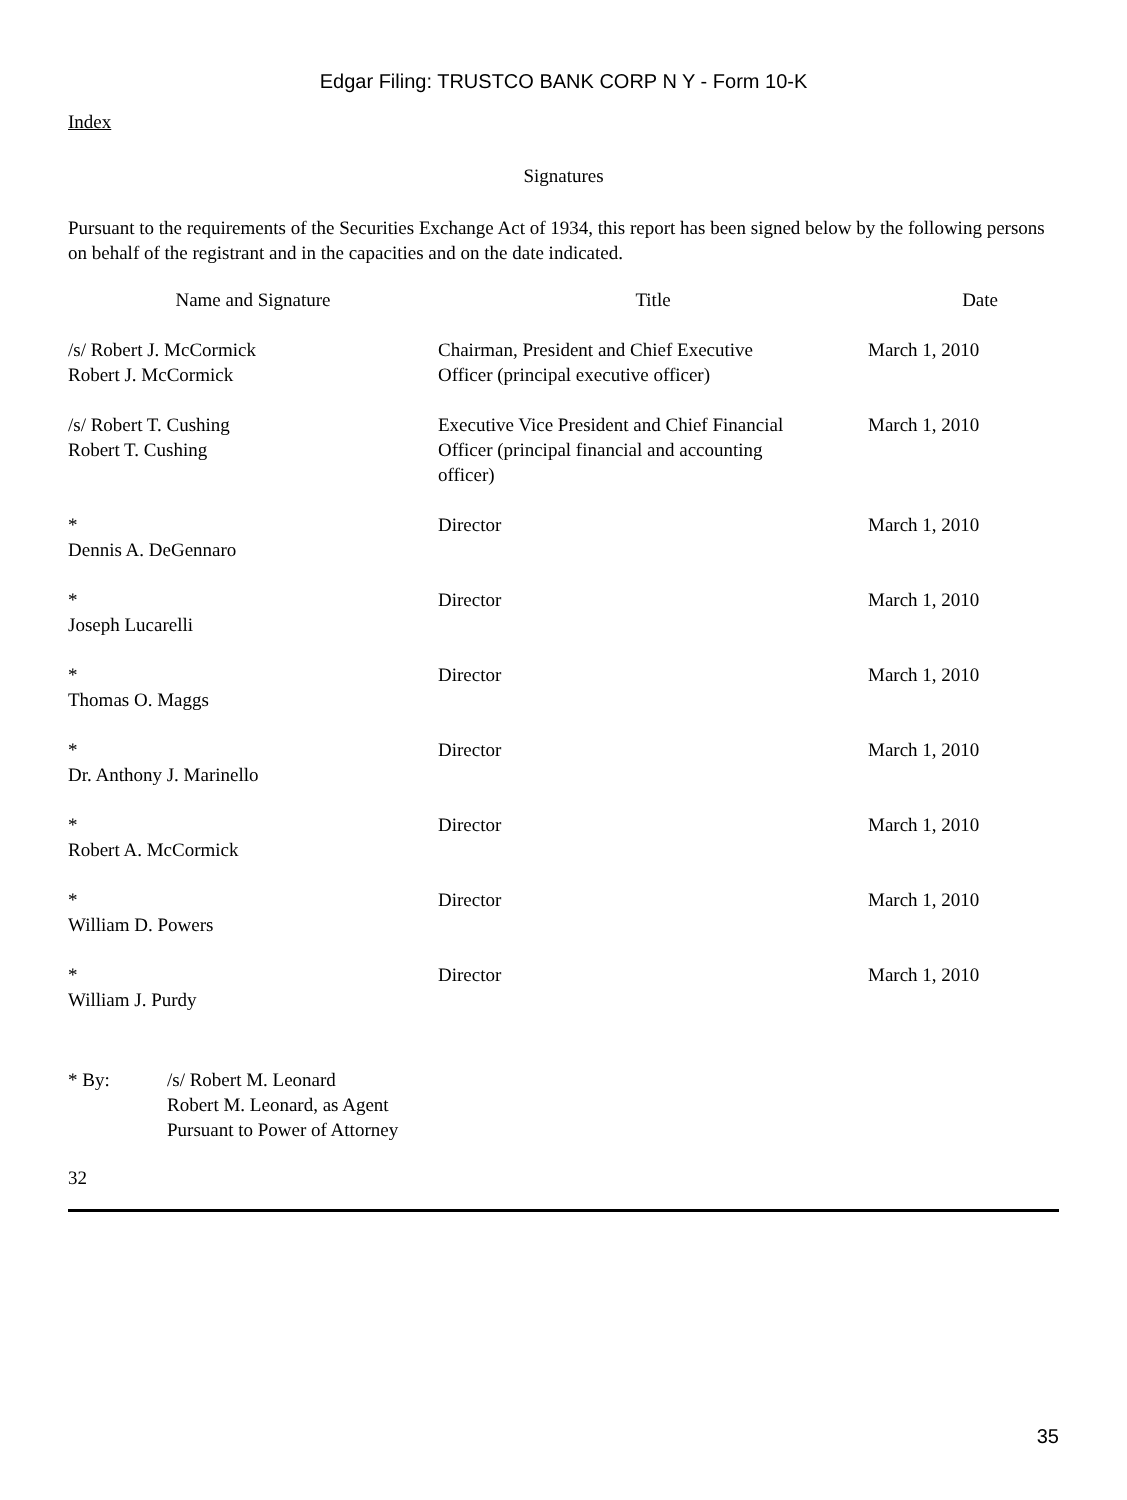Edgar Filing: TRUSTCO BANK CORP N Y - Form 10-K
Index
Signatures
Pursuant to the requirements of the Securities Exchange Act of 1934, this report has been signed below by the following persons on behalf of the registrant and in the capacities and on the date indicated.
| Name and Signature | Title | Date |
| --- | --- | --- |
| /s/ Robert J. McCormick Robert J. McCormick | Chairman, President and Chief Executive Officer (principal executive officer) | March 1, 2010 |
| /s/ Robert T. Cushing Robert T. Cushing | Executive Vice President and Chief Financial Officer (principal financial and accounting officer) | March 1, 2010 |
| * Dennis A. DeGennaro | Director | March 1, 2010 |
| * Joseph Lucarelli | Director | March 1, 2010 |
| * Thomas O. Maggs | Director | March 1, 2010 |
| * Dr. Anthony J. Marinello | Director | March 1, 2010 |
| * Robert A. McCormick | Director | March 1, 2010 |
| * William D. Powers | Director | March 1, 2010 |
| * William J. Purdy | Director | March 1, 2010 |
* By: /s/ Robert M. Leonard
Robert M. Leonard, as Agent
Pursuant to Power of Attorney
32
35